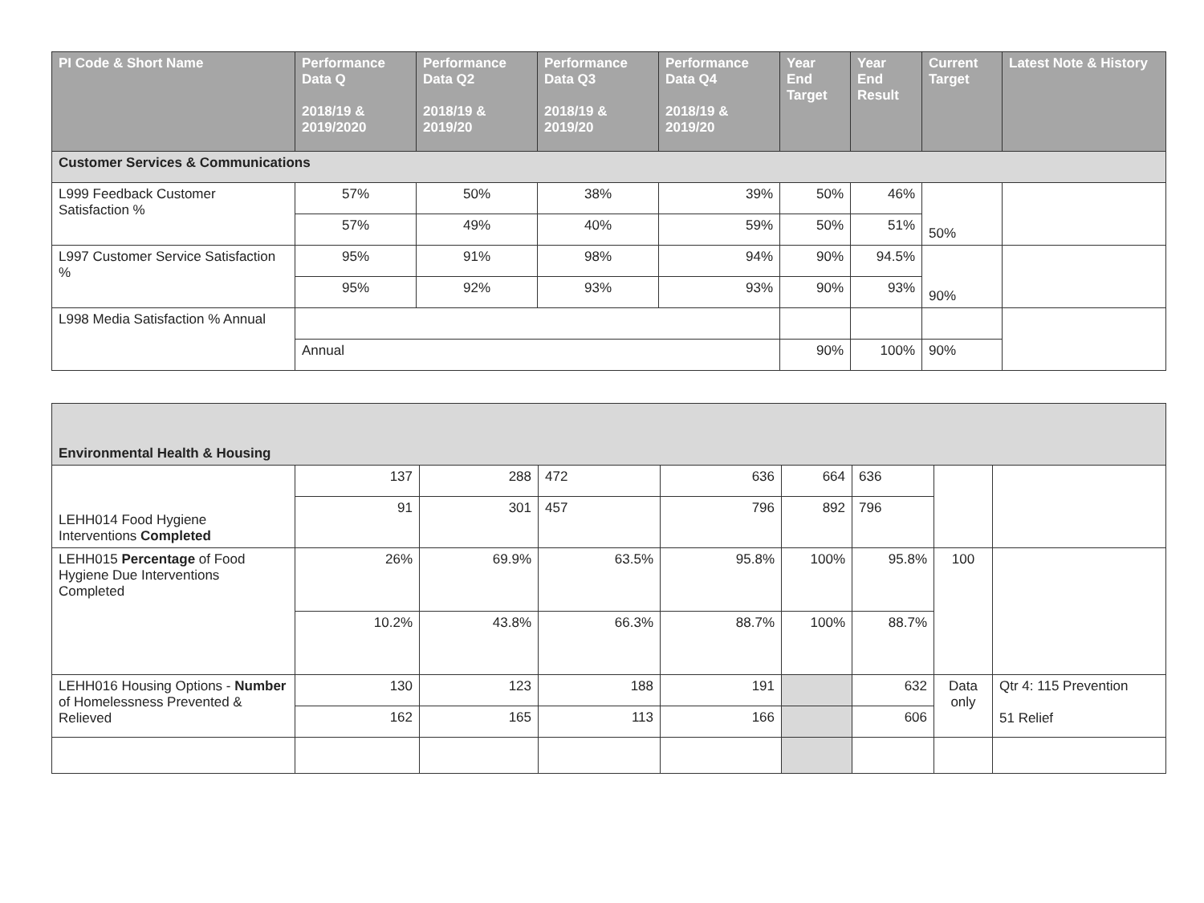| PI Code & Short Name | Performance Data Q 2018/19 & 2019/2020 | Performance Data Q2 2018/19 & 2019/20 | Performance Data Q3 2018/19 & 2019/20 | Performance Data Q4 2018/19 & 2019/20 | Year End Target | Year End Result | Current Target | Latest Note & History |
| --- | --- | --- | --- | --- | --- | --- | --- | --- |
| Customer Services & Communications | | | | | | | | |
| L999 Feedback Customer Satisfaction % | 57% | 50% | 38% | 39% | 50% | 46% | 50% | |
| | 57% | 49% | 40% | 59% | 50% | 51% | | |
| L997 Customer Service Satisfaction % | 95% | 91% | 98% | 94% | 90% | 94.5% | 90% | |
| | 95% | 92% | 93% | 93% | 90% | 93% | | |
| L998 Media Satisfaction % Annual | | | | | | | | |
| | Annual | | | | 90% | 100% | 90% | |
| Environmental Health & Housing | | | | | | | | |
| LEHH014 Food Hygiene Interventions Completed | 137 | 288 | 472 | 636 | 664 | 636 | | |
| | 91 | 301 | 457 | 796 | 892 | 796 | | |
| LEHH015 Percentage of Food Hygiene Due Interventions Completed | 26% | 69.9% | 63.5% | 95.8% | 100% | 95.8% | 100 | |
| | 10.2% | 43.8% | 66.3% | 88.7% | 100% | 88.7% | | |
| LEHH016 Housing Options - Number of Homelessness Prevented & Relieved | 130 | 123 | 188 | 191 | | 632 | Data only | Qtr 4: 115 Prevention 51 Relief |
| | 162 | 165 | 113 | 166 | | 606 | | |